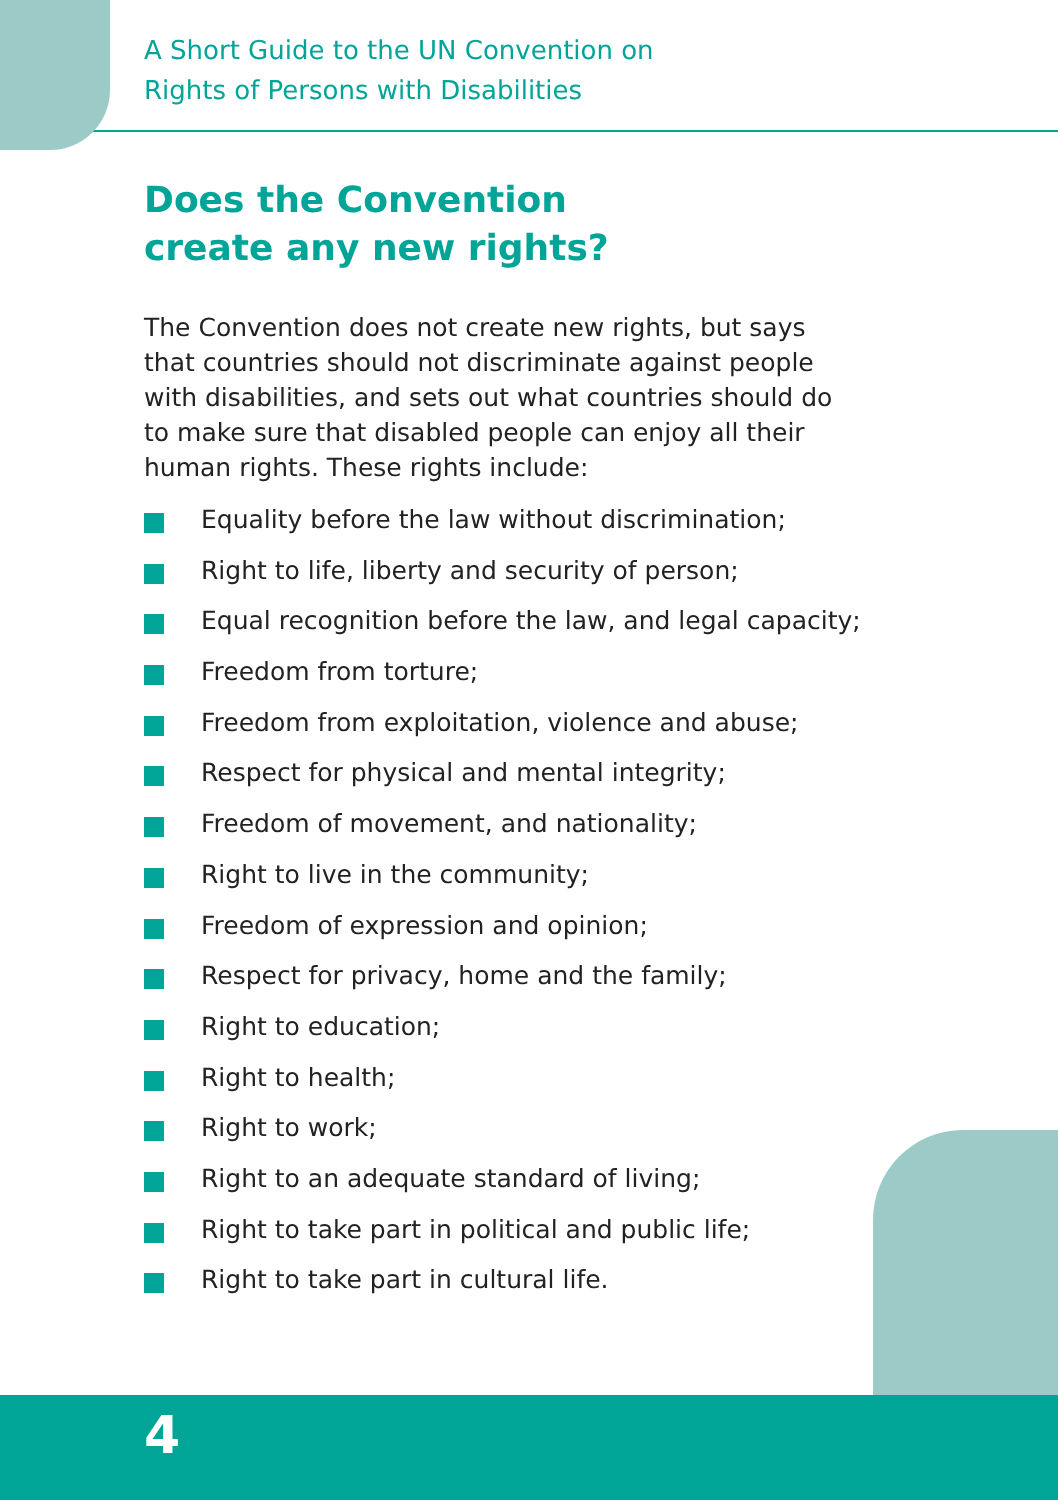A Short Guide to the UN Convention on
Rights of Persons with Disabilities
Does the Convention create any new rights?
The Convention does not create new rights, but says that countries should not discriminate against people with disabilities, and sets out what countries should do to make sure that disabled people can enjoy all their human rights. These rights include:
Equality before the law without discrimination;
Right to life, liberty and security of person;
Equal recognition before the law, and legal capacity;
Freedom from torture;
Freedom from exploitation, violence and abuse;
Respect for physical and mental integrity;
Freedom of movement, and nationality;
Right to live in the community;
Freedom of expression and opinion;
Respect for privacy, home and the family;
Right to education;
Right to health;
Right to work;
Right to an adequate standard of living;
Right to take part in political and public life;
Right to take part in cultural life.
4